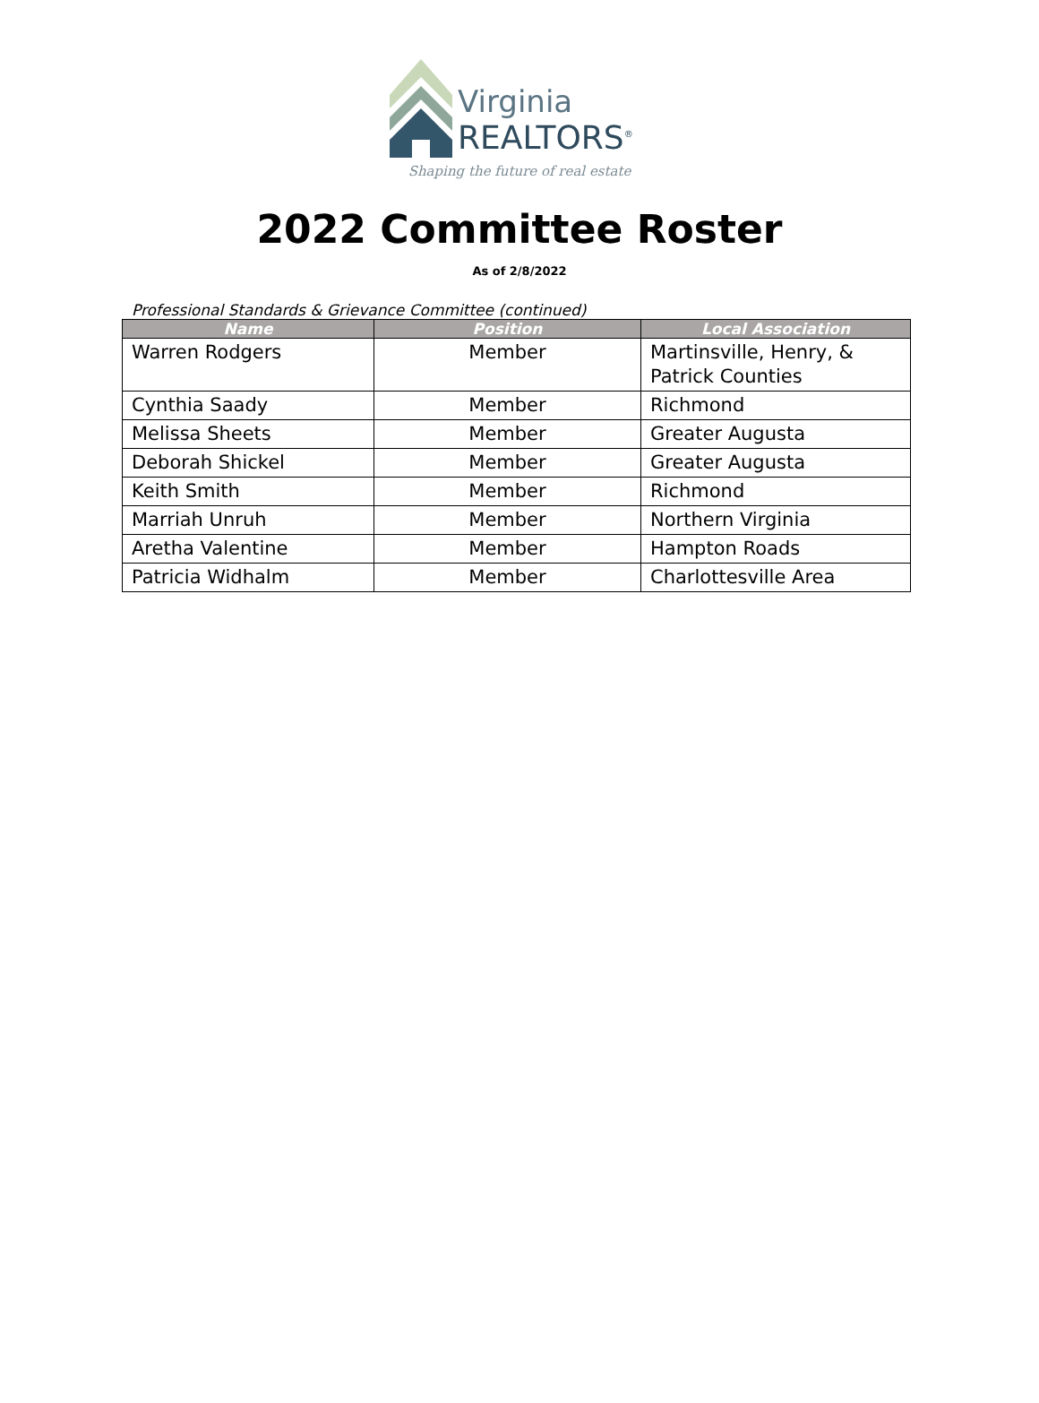Virginia
REALTORS<sup>®</sup>
Shaping the future of real estate
2022 Committee Roster
As of 2/8/2022
Professional Standards & Grievance Committee (continued)
| Name | Position | Local Association |
| --- | --- | --- |
| Warren Rodgers | Member | Martinsville, Henry, & Patrick Counties |
| Cynthia Saady | Member | Richmond |
| Melissa Sheets | Member | Greater Augusta |
| Deborah Shickel | Member | Greater Augusta |
| Keith Smith | Member | Richmond |
| Marriah Unruh | Member | Northern Virginia |
| Aretha Valentine | Member | Hampton Roads |
| Patricia Widhalm | Member | Charlottesville Area |